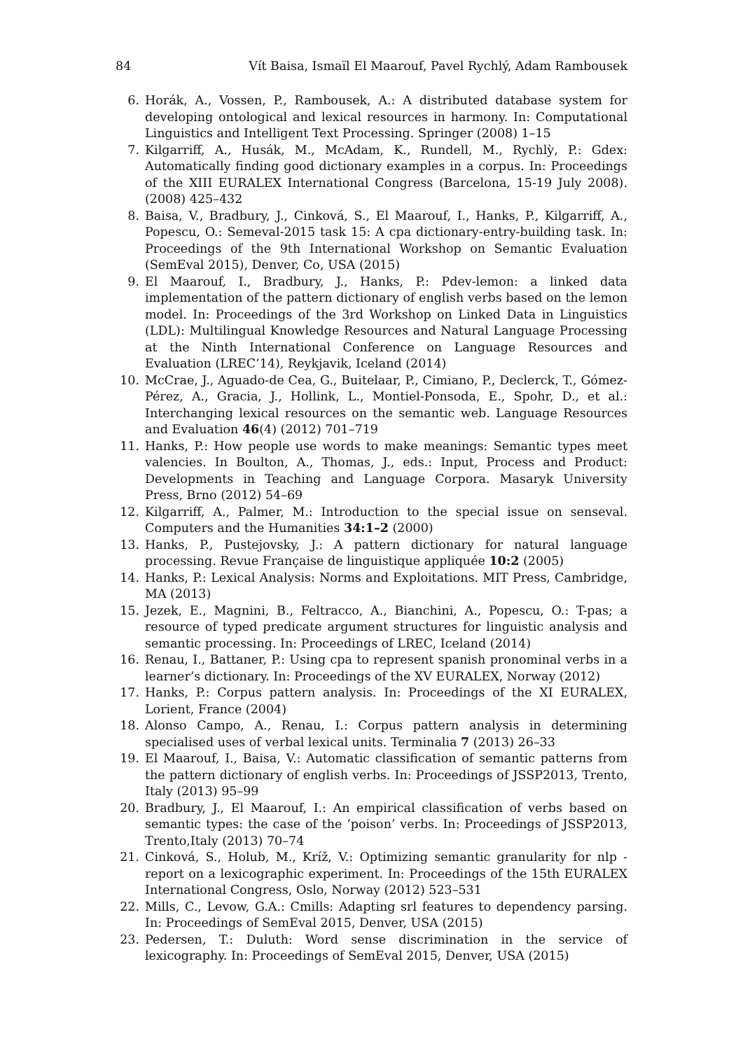84 Vít Baisa, Ismaïl El Maarouf, Pavel Rychlý, Adam Rambousek
6. Horák, A., Vossen, P., Rambousek, A.: A distributed database system for developing ontological and lexical resources in harmony. In: Computational Linguistics and Intelligent Text Processing. Springer (2008) 1–15
7. Kilgarriff, A., Husák, M., McAdam, K., Rundell, M., Rychlỳ, P.: Gdex: Automatically finding good dictionary examples in a corpus. In: Proceedings of the XIII EURALEX International Congress (Barcelona, 15-19 July 2008). (2008) 425–432
8. Baisa, V., Bradbury, J., Cinková, S., El Maarouf, I., Hanks, P., Kilgarriff, A., Popescu, O.: Semeval-2015 task 15: A cpa dictionary-entry-building task. In: Proceedings of the 9th International Workshop on Semantic Evaluation (SemEval 2015), Denver, Co, USA (2015)
9. El Maarouf, I., Bradbury, J., Hanks, P.: Pdev-lemon: a linked data implementation of the pattern dictionary of english verbs based on the lemon model. In: Proceedings of the 3rd Workshop on Linked Data in Linguistics (LDL): Multilingual Knowledge Resources and Natural Language Processing at the Ninth International Conference on Language Resources and Evaluation (LREC’14), Reykjavik, Iceland (2014)
10. McCrae, J., Aguado-de Cea, G., Buitelaar, P., Cimiano, P., Declerck, T., Gómez-Pérez, A., Gracia, J., Hollink, L., Montiel-Ponsoda, E., Spohr, D., et al.: Interchanging lexical resources on the semantic web. Language Resources and Evaluation 46(4) (2012) 701–719
11. Hanks, P.: How people use words to make meanings: Semantic types meet valencies. In Boulton, A., Thomas, J., eds.: Input, Process and Product: Developments in Teaching and Language Corpora. Masaryk University Press, Brno (2012) 54–69
12. Kilgarriff, A., Palmer, M.: Introduction to the special issue on senseval. Computers and the Humanities 34:1–2 (2000)
13. Hanks, P., Pustejovsky, J.: A pattern dictionary for natural language processing. Revue Française de linguistique appliquée 10:2 (2005)
14. Hanks, P.: Lexical Analysis: Norms and Exploitations. MIT Press, Cambridge, MA (2013)
15. Jezek, E., Magnini, B., Feltracco, A., Bianchini, A., Popescu, O.: T-pas; a resource of typed predicate argument structures for linguistic analysis and semantic processing. In: Proceedings of LREC, Iceland (2014)
16. Renau, I., Battaner, P.: Using cpa to represent spanish pronominal verbs in a learner’s dictionary. In: Proceedings of the XV EURALEX, Norway (2012)
17. Hanks, P.: Corpus pattern analysis. In: Proceedings of the XI EURALEX, Lorient, France (2004)
18. Alonso Campo, A., Renau, I.: Corpus pattern analysis in determining specialised uses of verbal lexical units. Terminalia 7 (2013) 26–33
19. El Maarouf, I., Baisa, V.: Automatic classification of semantic patterns from the pattern dictionary of english verbs. In: Proceedings of JSSP2013, Trento, Italy (2013) 95–99
20. Bradbury, J., El Maarouf, I.: An empirical classification of verbs based on semantic types: the case of the ’poison’ verbs. In: Proceedings of JSSP2013, Trento,Italy (2013) 70–74
21. Cinková, S., Holub, M., Kríž, V.: Optimizing semantic granularity for nlp - report on a lexicographic experiment. In: Proceedings of the 15th EURALEX International Congress, Oslo, Norway (2012) 523–531
22. Mills, C., Levow, G.A.: Cmills: Adapting srl features to dependency parsing. In: Proceedings of SemEval 2015, Denver, USA (2015)
23. Pedersen, T.: Duluth: Word sense discrimination in the service of lexicography. In: Proceedings of SemEval 2015, Denver, USA (2015)